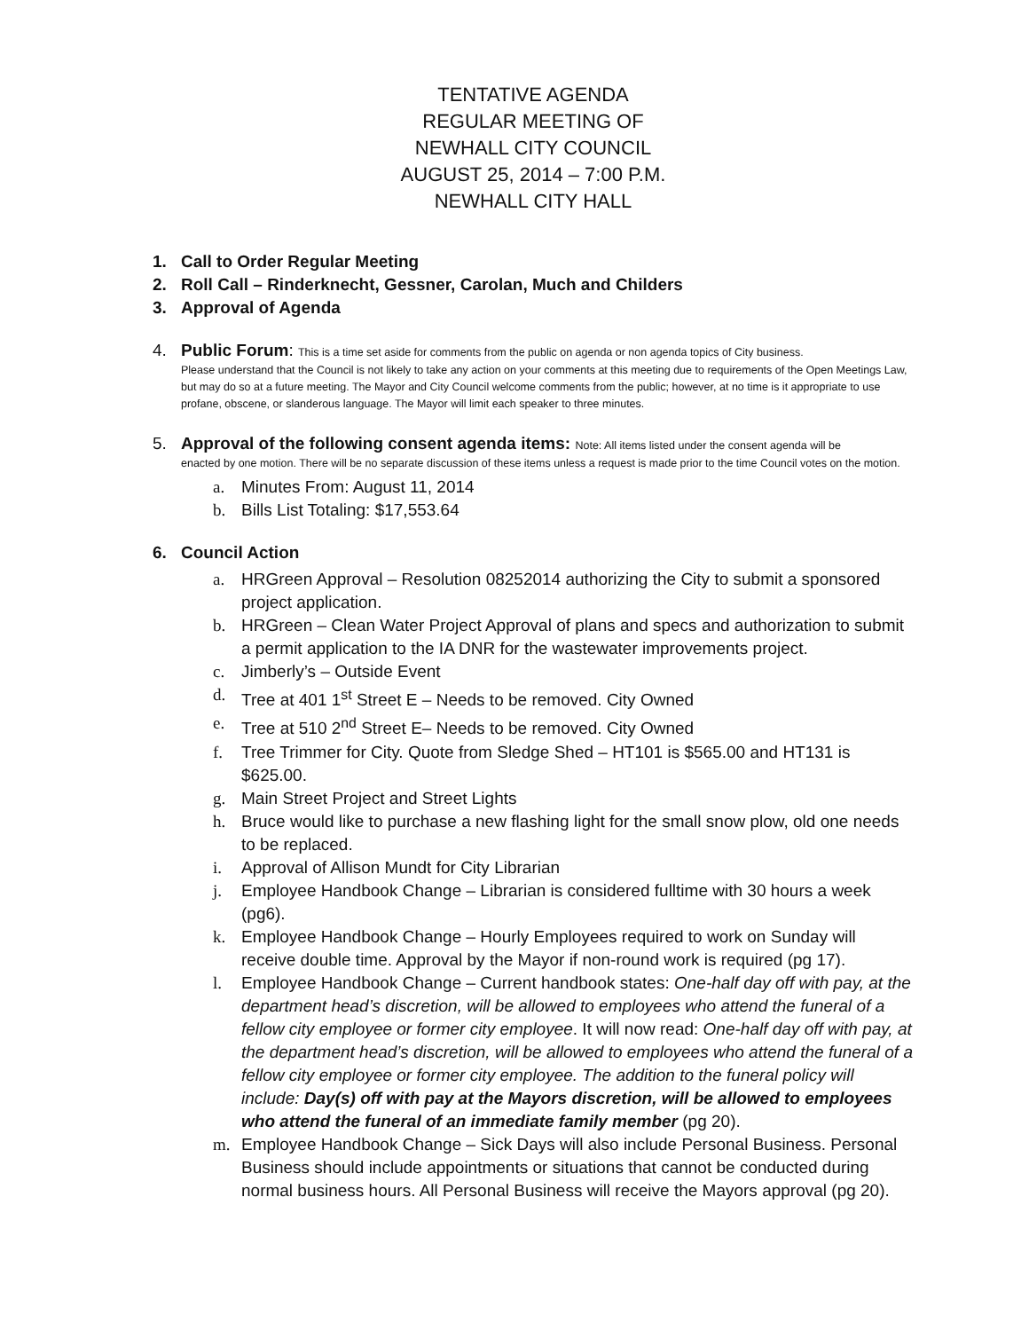TENTATIVE AGENDA
REGULAR MEETING OF
NEWHALL CITY COUNCIL
AUGUST 25, 2014 – 7:00 P.M.
NEWHALL CITY HALL
1. Call to Order Regular Meeting
2. Roll Call – Rinderknecht, Gessner, Carolan, Much and Childers
3. Approval of Agenda
4. Public Forum: This is a time set aside for comments from the public on agenda or non agenda topics of City business.
Please understand that the Council is not likely to take any action on your comments at this meeting due to requirements of the Open Meetings Law, but may do so at a future meeting. The Mayor and City Council welcome comments from the public; however, at no time is it appropriate to use profane, obscene, or slanderous language. The Mayor will limit each speaker to three minutes.
5. Approval of the following consent agenda items: Note: All items listed under the consent agenda will be
enacted by one motion. There will be no separate discussion of these items unless a request is made prior to the time Council votes on the motion.
a. Minutes From: August 11, 2014
b. Bills List Totaling: $17,553.64
6. Council Action
a. HRGreen Approval – Resolution 08252014 authorizing the City to submit a sponsored project application.
b. HRGreen – Clean Water Project Approval of plans and specs and authorization to submit a permit application to the IA DNR for the wastewater improvements project.
c. Jimberly’s – Outside Event
d. Tree at 401 1<sup>st</sup> Street E – Needs to be removed. City Owned
e. Tree at 510 2<sup>nd</sup> Street E– Needs to be removed. City Owned
f. Tree Trimmer for City. Quote from Sledge Shed – HT101 is $565.00 and HT131 is $625.00.
g. Main Street Project and Street Lights
h. Bruce would like to purchase a new flashing light for the small snow plow, old one needs to be replaced.
i. Approval of Allison Mundt for City Librarian
j. Employee Handbook Change – Librarian is considered fulltime with 30 hours a week (pg6).
k. Employee Handbook Change – Hourly Employees required to work on Sunday will receive double time. Approval by the Mayor if non-round work is required (pg 17).
l. Employee Handbook Change – Current handbook states: One-half day off with pay, at the department head’s discretion, will be allowed to employees who attend the funeral of a fellow city employee or former city employee. It will now read: One-half day off with pay, at the department head’s discretion, will be allowed to employees who attend the funeral of a fellow city employee or former city employee. The addition to the funeral policy will include: Day(s) off with pay at the Mayors discretion, will be allowed to employees who attend the funeral of an immediate family member (pg 20).
m. Employee Handbook Change – Sick Days will also include Personal Business. Personal Business should include appointments or situations that cannot be conducted during normal business hours. All Personal Business will receive the Mayors approval (pg 20).